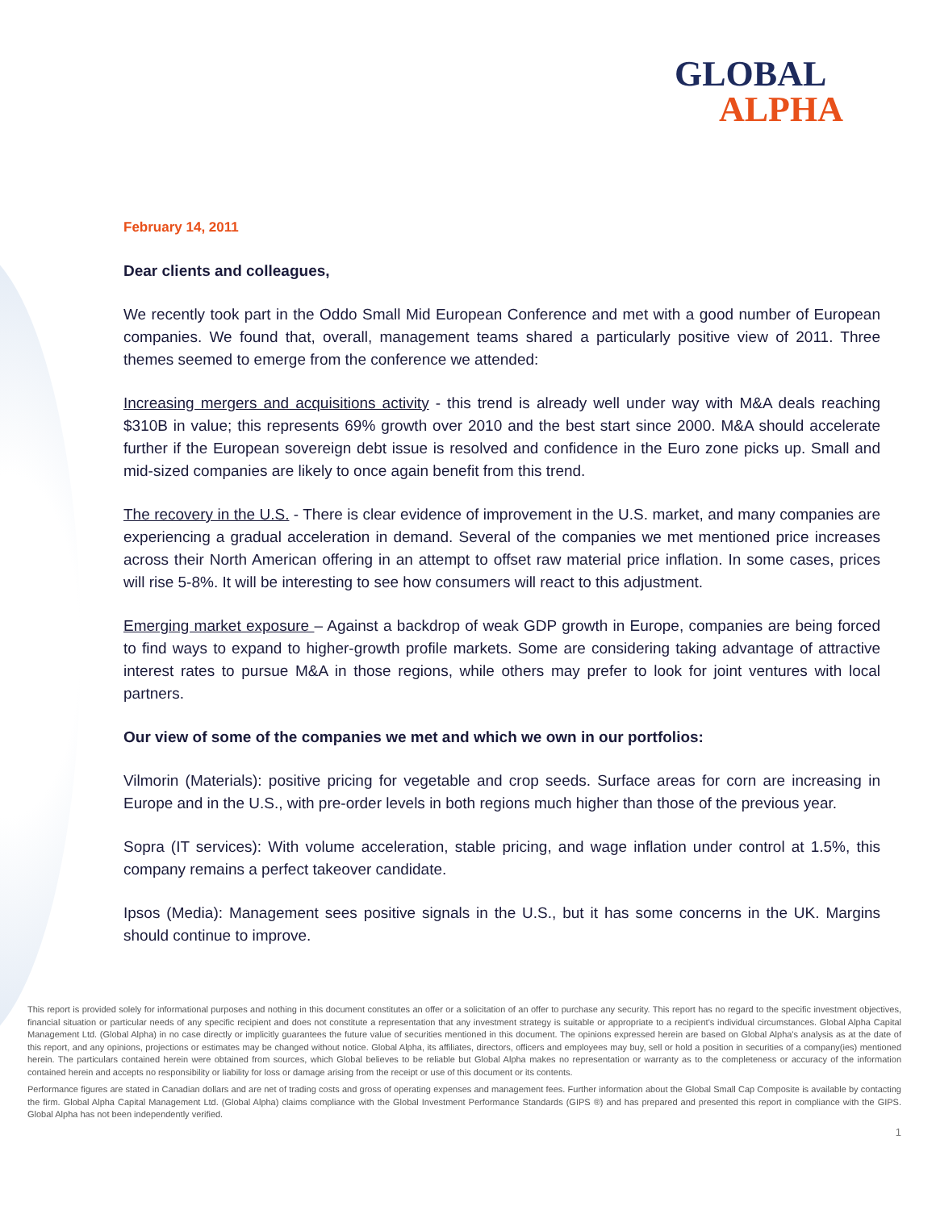GLOBAL
ALPHA
February 14, 2011
Dear clients and colleagues,
We recently took part in the Oddo Small Mid European Conference and met with a good number of European companies. We found that, overall, management teams shared a particularly positive view of 2011. Three themes seemed to emerge from the conference we attended:
Increasing mergers and acquisitions activity - this trend is already well under way with M&A deals reaching $310B in value; this represents 69% growth over 2010 and the best start since 2000. M&A should accelerate further if the European sovereign debt issue is resolved and confidence in the Euro zone picks up. Small and mid-sized companies are likely to once again benefit from this trend.
The recovery in the U.S. - There is clear evidence of improvement in the U.S. market, and many companies are experiencing a gradual acceleration in demand. Several of the companies we met mentioned price increases across their North American offering in an attempt to offset raw material price inflation. In some cases, prices will rise 5-8%. It will be interesting to see how consumers will react to this adjustment.
Emerging market exposure – Against a backdrop of weak GDP growth in Europe, companies are being forced to find ways to expand to higher-growth profile markets. Some are considering taking advantage of attractive interest rates to pursue M&A in those regions, while others may prefer to look for joint ventures with local partners.
Our view of some of the companies we met and which we own in our portfolios:
Vilmorin (Materials): positive pricing for vegetable and crop seeds. Surface areas for corn are increasing in Europe and in the U.S., with pre-order levels in both regions much higher than those of the previous year.
Sopra (IT services): With volume acceleration, stable pricing, and wage inflation under control at 1.5%, this company remains a perfect takeover candidate.
Ipsos (Media): Management sees positive signals in the U.S., but it has some concerns in the UK. Margins should continue to improve.
This report is provided solely for informational purposes and nothing in this document constitutes an offer or a solicitation of an offer to purchase any security. This report has no regard to the specific investment objectives, financial situation or particular needs of any specific recipient and does not constitute a representation that any investment strategy is suitable or appropriate to a recipient’s individual circumstances. Global Alpha Capital Management Ltd. (Global Alpha) in no case directly or implicitly guarantees the future value of securities mentioned in this document. The opinions expressed herein are based on Global Alpha's analysis as at the date of this report, and any opinions, projections or estimates may be changed without notice. Global Alpha, its affiliates, directors, officers and employees may buy, sell or hold a position in securities of a company(ies) mentioned herein. The particulars contained herein were obtained from sources, which Global believes to be reliable but Global Alpha makes no representation or warranty as to the completeness or accuracy of the information contained herein and accepts no responsibility or liability for loss or damage arising from the receipt or use of this document or its contents.
Performance figures are stated in Canadian dollars and are net of trading costs and gross of operating expenses and management fees. Further information about the Global Small Cap Composite is available by contacting the firm. Global Alpha Capital Management Ltd. (Global Alpha) claims compliance with the Global Investment Performance Standards (GIPS ®) and has prepared and presented this report in compliance with the GIPS. Global Alpha has not been independently verified.
1